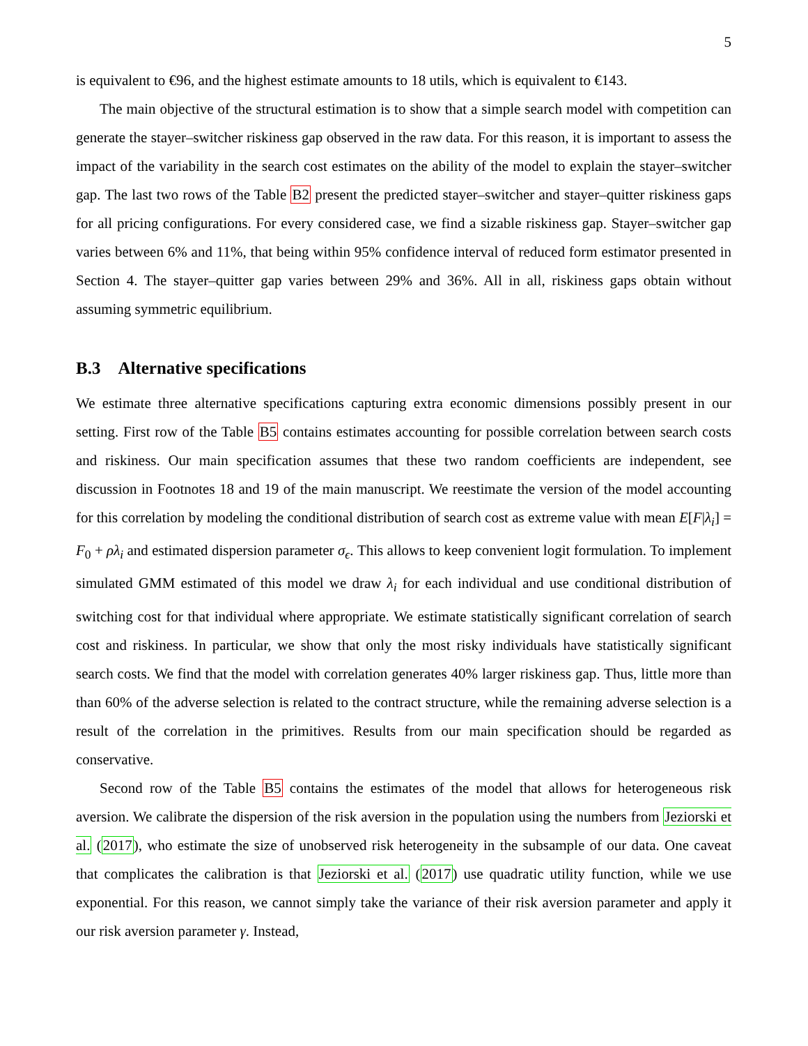5
is equivalent to €96, and the highest estimate amounts to 18 utils, which is equivalent to €143.
The main objective of the structural estimation is to show that a simple search model with competition can generate the stayer–switcher riskiness gap observed in the raw data. For this reason, it is important to assess the impact of the variability in the search cost estimates on the ability of the model to explain the stayer–switcher gap. The last two rows of the Table B2 present the predicted stayer–switcher and stayer–quitter riskiness gaps for all pricing configurations. For every considered case, we find a sizable riskiness gap. Stayer–switcher gap varies between 6% and 11%, that being within 95% confidence interval of reduced form estimator presented in Section 4. The stayer–quitter gap varies between 29% and 36%. All in all, riskiness gaps obtain without assuming symmetric equilibrium.
B.3 Alternative specifications
We estimate three alternative specifications capturing extra economic dimensions possibly present in our setting. First row of the Table B5 contains estimates accounting for possible correlation between search costs and riskiness. Our main specification assumes that these two random coefficients are independent, see discussion in Footnotes 18 and 19 of the main manuscript. We reestimate the version of the model accounting for this correlation by modeling the conditional distribution of search cost as extreme value with mean E[F|λ<sub>i</sub>] = F<sub>0</sub> + ρλ<sub>i</sub> and estimated dispersion parameter σ<sub>ϵ</sub>. This allows to keep convenient logit formulation. To implement simulated GMM estimated of this model we draw λ<sub>i</sub> for each individual and use conditional distribution of switching cost for that individual where appropriate. We estimate statistically significant correlation of search cost and riskiness. In particular, we show that only the most risky individuals have statistically significant search costs. We find that the model with correlation generates 40% larger riskiness gap. Thus, little more than than 60% of the adverse selection is related to the contract structure, while the remaining adverse selection is a result of the correlation in the primitives. Results from our main specification should be regarded as conservative.
Second row of the Table B5 contains the estimates of the model that allows for heterogeneous risk aversion. We calibrate the dispersion of the risk aversion in the population using the numbers from Jeziorski et al. (2017), who estimate the size of unobserved risk heterogeneity in the subsample of our data. One caveat that complicates the calibration is that Jeziorski et al. (2017) use quadratic utility function, while we use exponential. For this reason, we cannot simply take the variance of their risk aversion parameter and apply it our risk aversion parameter γ. Instead,